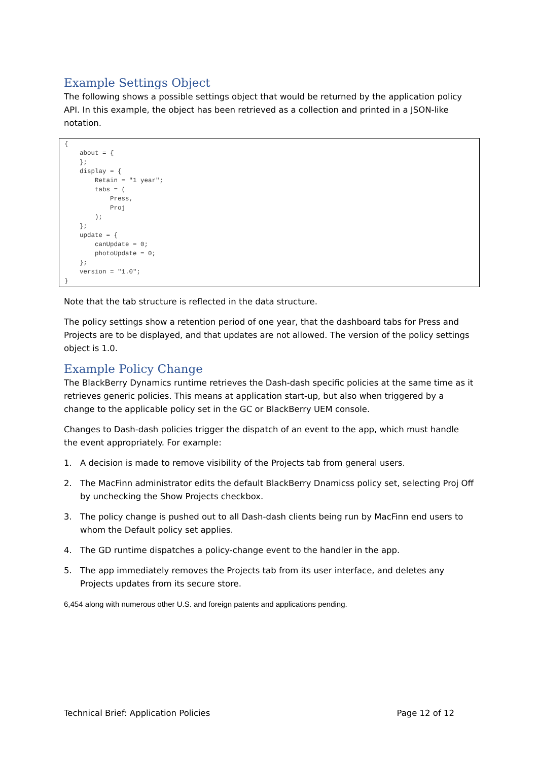Example Settings Object
The following shows a possible settings object that would be returned by the application policy API. In this example, the object has been retrieved as a collection and printed in a JSON-like notation.
{
    about = {
    };
    display = {
        Retain = "1 year";
        tabs = (
            Press,
            Proj
        );
    };
    update = {
        canUpdate = 0;
        photoUpdate = 0;
    };
    version = "1.0";
}
Note that the tab structure is reflected in the data structure.
The policy settings show a retention period of one year, that the dashboard tabs for Press and Projects are to be displayed, and that updates are not allowed. The version of the policy settings object is 1.0.
Example Policy Change
The BlackBerry Dynamics runtime retrieves the Dash-dash specific policies at the same time as it retrieves generic policies. This means at application start-up, but also when triggered by a change to the applicable policy set in the GC or BlackBerry UEM console.
Changes to Dash-dash policies trigger the dispatch of an event to the app, which must handle the event appropriately. For example:
1. A decision is made to remove visibility of the Projects tab from general users.
2. The MacFinn administrator edits the default BlackBerry Dnamicss policy set, selecting Proj Off by unchecking the Show Projects checkbox.
3. The policy change is pushed out to all Dash-dash clients being run by MacFinn end users to whom the Default policy set applies.
4. The GD runtime dispatches a policy-change event to the handler in the app.
5. The app immediately removes the Projects tab from its user interface, and deletes any Projects updates from its secure store.
6,454 along with numerous other U.S. and foreign patents and applications pending.
Technical Brief: Application Policies Page 12 of 12